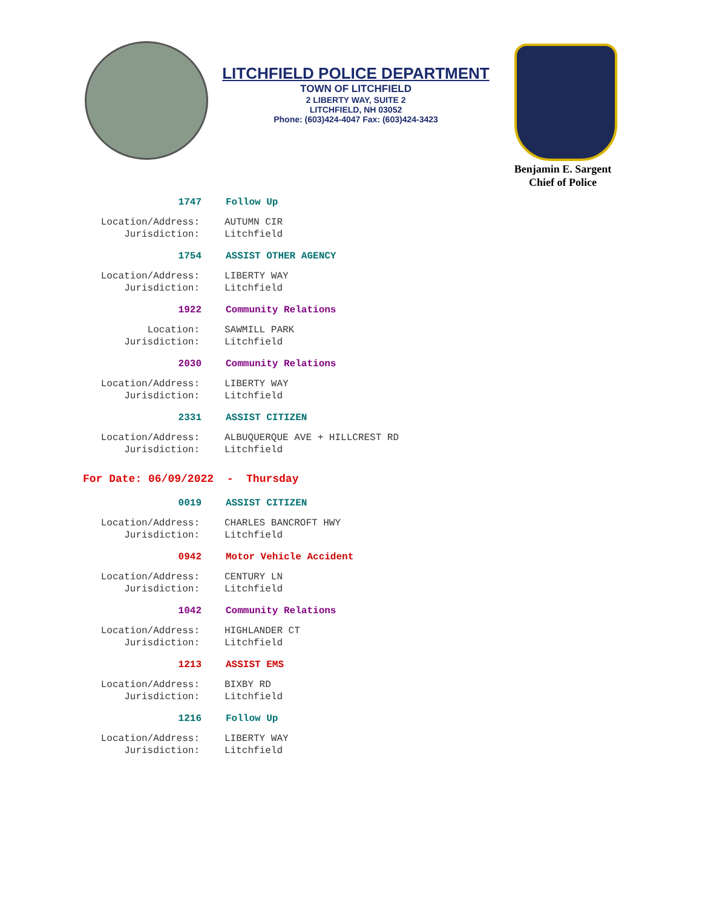LITCHFIELD POLICE DEPARTMENT
TOWN OF LITCHFIELD
2 LIBERTY WAY, SUITE 2
LITCHFIELD, NH 03052
Phone: (603)424-4047 Fax: (603)424-3423
Benjamin E. Sargent
Chief of Police
1747 Follow Up
Location/Address: AUTUMN CIR
Jurisdiction: Litchfield
1754 ASSIST OTHER AGENCY
Location/Address: LIBERTY WAY
Jurisdiction: Litchfield
1922 Community Relations
Location: SAWMILL PARK
Jurisdiction: Litchfield
2030 Community Relations
Location/Address: LIBERTY WAY
Jurisdiction: Litchfield
2331 ASSIST CITIZEN
Location/Address: ALBUQUERQUE AVE + HILLCREST RD
Jurisdiction: Litchfield
For Date: 06/09/2022 - Thursday
0019 ASSIST CITIZEN
Location/Address: CHARLES BANCROFT HWY
Jurisdiction: Litchfield
0942 Motor Vehicle Accident
Location/Address: CENTURY LN
Jurisdiction: Litchfield
1042 Community Relations
Location/Address: HIGHLANDER CT
Jurisdiction: Litchfield
1213 ASSIST EMS
Location/Address: BIXBY RD
Jurisdiction: Litchfield
1216 Follow Up
Location/Address: LIBERTY WAY
Jurisdiction: Litchfield